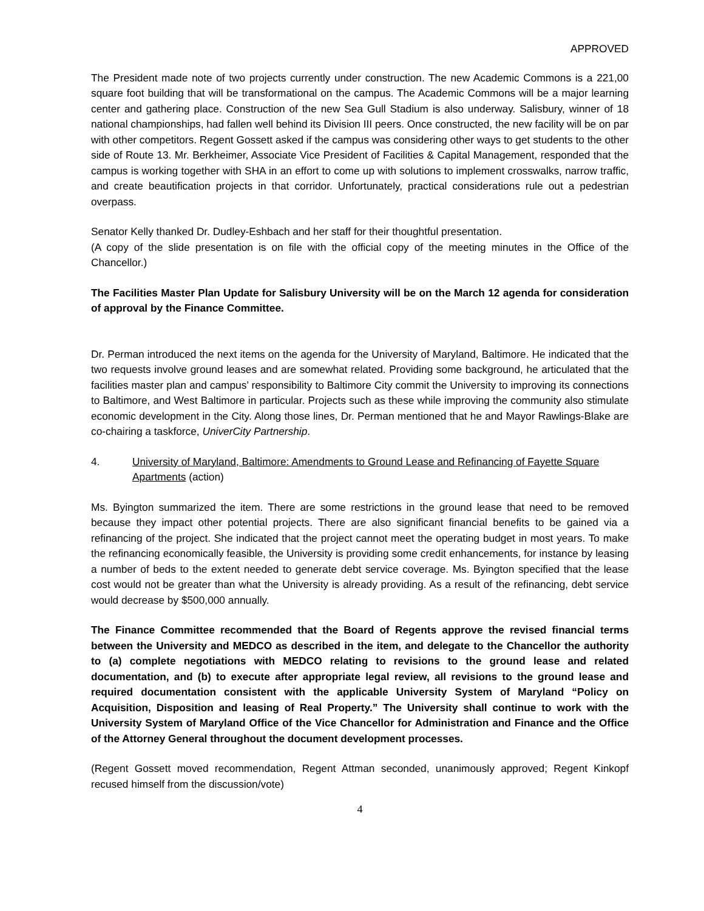APPROVED
The President made note of two projects currently under construction. The new Academic Commons is a 221,00 square foot building that will be transformational on the campus. The Academic Commons will be a major learning center and gathering place. Construction of the new Sea Gull Stadium is also underway. Salisbury, winner of 18 national championships, had fallen well behind its Division III peers. Once constructed, the new facility will be on par with other competitors. Regent Gossett asked if the campus was considering other ways to get students to the other side of Route 13. Mr. Berkheimer, Associate Vice President of Facilities & Capital Management, responded that the campus is working together with SHA in an effort to come up with solutions to implement crosswalks, narrow traffic, and create beautification projects in that corridor. Unfortunately, practical considerations rule out a pedestrian overpass.
Senator Kelly thanked Dr. Dudley-Eshbach and her staff for their thoughtful presentation.
(A copy of the slide presentation is on file with the official copy of the meeting minutes in the Office of the Chancellor.)
The Facilities Master Plan Update for Salisbury University will be on the March 12 agenda for consideration of approval by the Finance Committee.
Dr. Perman introduced the next items on the agenda for the University of Maryland, Baltimore. He indicated that the two requests involve ground leases and are somewhat related. Providing some background, he articulated that the facilities master plan and campus’ responsibility to Baltimore City commit the University to improving its connections to Baltimore, and West Baltimore in particular. Projects such as these while improving the community also stimulate economic development in the City. Along those lines, Dr. Perman mentioned that he and Mayor Rawlings-Blake are co-chairing a taskforce, UniverCity Partnership.
4. University of Maryland, Baltimore: Amendments to Ground Lease and Refinancing of Fayette Square Apartments (action)
Ms. Byington summarized the item. There are some restrictions in the ground lease that need to be removed because they impact other potential projects. There are also significant financial benefits to be gained via a refinancing of the project. She indicated that the project cannot meet the operating budget in most years. To make the refinancing economically feasible, the University is providing some credit enhancements, for instance by leasing a number of beds to the extent needed to generate debt service coverage. Ms. Byington specified that the lease cost would not be greater than what the University is already providing. As a result of the refinancing, debt service would decrease by $500,000 annually.
The Finance Committee recommended that the Board of Regents approve the revised financial terms between the University and MEDCO as described in the item, and delegate to the Chancellor the authority to (a) complete negotiations with MEDCO relating to revisions to the ground lease and related documentation, and (b) to execute after appropriate legal review, all revisions to the ground lease and required documentation consistent with the applicable University System of Maryland “Policy on Acquisition, Disposition and leasing of Real Property.” The University shall continue to work with the University System of Maryland Office of the Vice Chancellor for Administration and Finance and the Office of the Attorney General throughout the document development processes.
(Regent Gossett moved recommendation, Regent Attman seconded, unanimously approved; Regent Kinkopf recused himself from the discussion/vote)
4